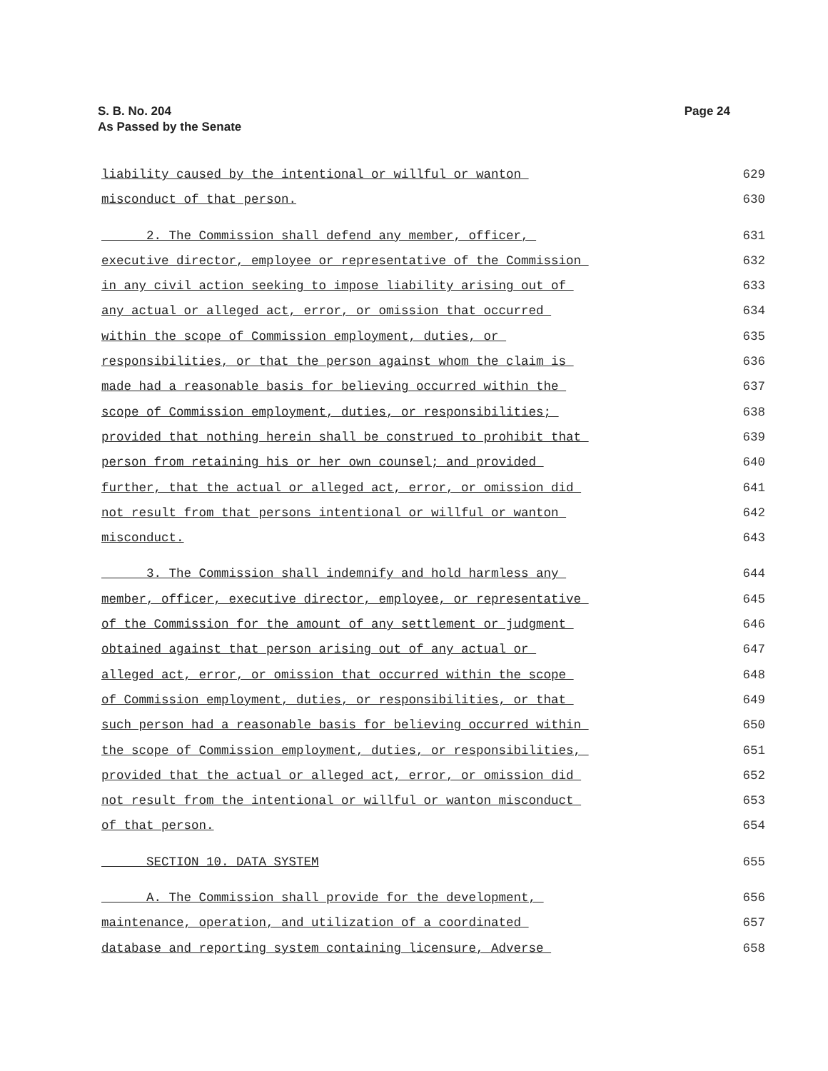Page 24 S. B. No. 204
As Passed by the Senate
liability caused by the intentional or willful or wanton 629
misconduct of that person. 630
2. The Commission shall defend any member, officer, 631
executive director, employee or representative of the Commission 632
in any civil action seeking to impose liability arising out of 633
any actual or alleged act, error, or omission that occurred 634
within the scope of Commission employment, duties, or 635
responsibilities, or that the person against whom the claim is 636
made had a reasonable basis for believing occurred within the 637
scope of Commission employment, duties, or responsibilities; 638
provided that nothing herein shall be construed to prohibit that 639
person from retaining his or her own counsel; and provided 640
further, that the actual or alleged act, error, or omission did 641
not result from that persons intentional or willful or wanton 642
misconduct. 643
3. The Commission shall indemnify and hold harmless any 644
member, officer, executive director, employee, or representative 645
of the Commission for the amount of any settlement or judgment 646
obtained against that person arising out of any actual or 647
alleged act, error, or omission that occurred within the scope 648
of Commission employment, duties, or responsibilities, or that 649
such person had a reasonable basis for believing occurred within 650
the scope of Commission employment, duties, or responsibilities, 651
provided that the actual or alleged act, error, or omission did 652
not result from the intentional or willful or wanton misconduct 653
of that person. 654
SECTION 10. DATA SYSTEM 655
A. The Commission shall provide for the development, 656
maintenance, operation, and utilization of a coordinated 657
database and reporting system containing licensure, Adverse 658